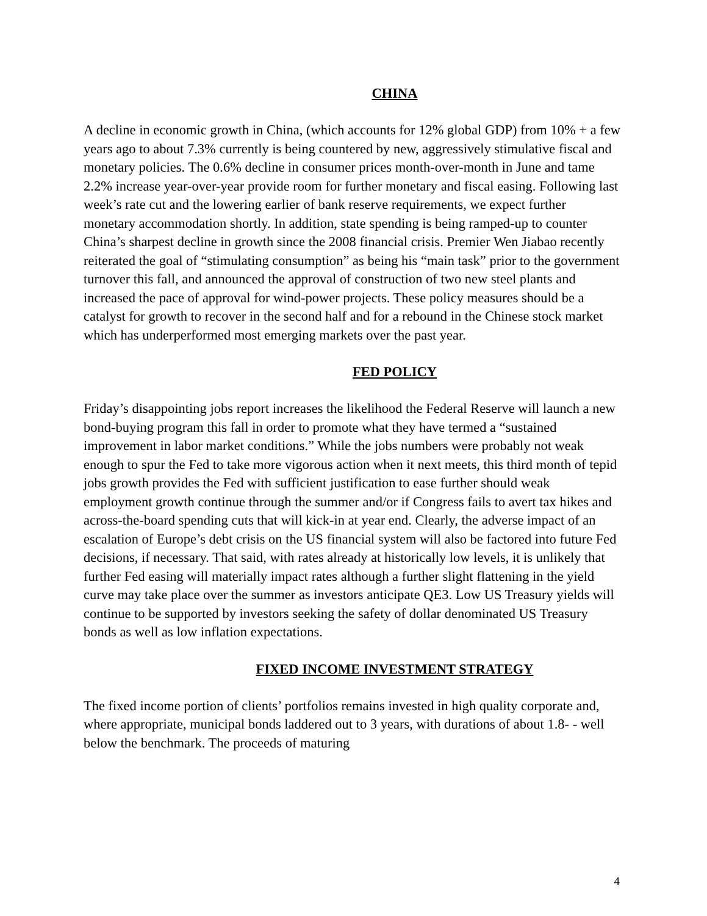CHINA
A decline in economic growth in China, (which accounts for 12% global GDP) from 10% + a few years ago to about 7.3% currently is being countered by new, aggressively stimulative fiscal and monetary policies. The 0.6% decline in consumer prices month-over-month in June and tame 2.2% increase year-over-year provide room for further monetary and fiscal easing. Following last week’s rate cut and the lowering earlier of bank reserve requirements, we expect further monetary accommodation shortly. In addition, state spending is being ramped-up to counter China’s sharpest decline in growth since the 2008 financial crisis. Premier Wen Jiabao recently reiterated the goal of “stimulating consumption” as being his “main task” prior to the government turnover this fall, and announced the approval of construction of two new steel plants and increased the pace of approval for wind-power projects. These policy measures should be a catalyst for growth to recover in the second half and for a rebound in the Chinese stock market which has underperformed most emerging markets over the past year.
FED POLICY
Friday’s disappointing jobs report increases the likelihood the Federal Reserve will launch a new bond-buying program this fall in order to promote what they have termed a “sustained improvement in labor market conditions.” While the jobs numbers were probably not weak enough to spur the Fed to take more vigorous action when it next meets, this third month of tepid jobs growth provides the Fed with sufficient justification to ease further should weak employment growth continue through the summer and/or if Congress fails to avert tax hikes and across-the-board spending cuts that will kick-in at year end. Clearly, the adverse impact of an escalation of Europe’s debt crisis on the US financial system will also be factored into future Fed decisions, if necessary. That said, with rates already at historically low levels, it is unlikely that further Fed easing will materially impact rates although a further slight flattening in the yield curve may take place over the summer as investors anticipate QE3. Low US Treasury yields will continue to be supported by investors seeking the safety of dollar denominated US Treasury bonds as well as low inflation expectations.
FIXED INCOME INVESTMENT STRATEGY
The fixed income portion of clients’ portfolios remains invested in high quality corporate and, where appropriate, municipal bonds laddered out to 3 years, with durations of about 1.8- - well below the benchmark. The proceeds of maturing
4